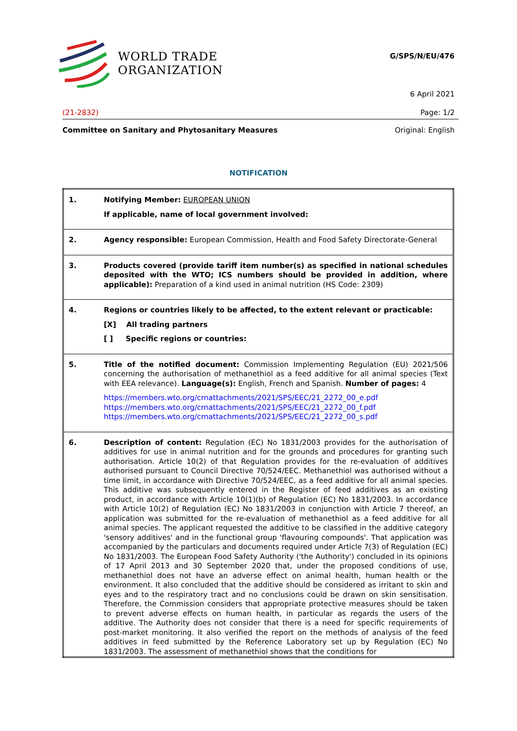WORLD TRADE
ORGANIZATION
G/SPS/N/EU/476
6 April 2021
(21-2832) Page: 1/2
Committee on Sanitary and Phytosanitary Measures Original: English
NOTIFICATION
| 1. | Notifying Member: EUROPEAN UNION If applicable, name of local government involved: |
| 2. | Agency responsible: European Commission, Health and Food Safety Directorate-General |
| 3. | Products covered (provide tariff item number(s) as specified in national schedules deposited with the WTO; ICS numbers should be provided in addition, where applicable): Preparation of a kind used in animal nutrition (HS Code: 2309) |
| 4. | Regions or countries likely to be affected, to the extent relevant or practicable: [X] All trading partners [ ] Specific regions or countries: |
| 5. | Title of the notified document: Commission Implementing Regulation (EU) 2021/506 concerning the authorisation of methanethiol as a feed additive for all animal species (Text with EEA relevance). Language(s): English, French and Spanish. Number of pages: 4 https://members.wto.org/crnattachments/2021/SPS/EEC/21_2272_00_e.pdf https://members.wto.org/crnattachments/2021/SPS/EEC/21_2272_00_f.pdf https://members.wto.org/crnattachments/2021/SPS/EEC/21_2272_00_s.pdf |
| 6. | Description of content: Regulation (EC) No 1831/2003 provides for the authorisation of additives for use in animal nutrition and for the grounds and procedures for granting such authorisation. Article 10(2) of that Regulation provides for the re-evaluation of additives authorised pursuant to Council Directive 70/524/EEC. Methanethiol was authorised without a time limit, in accordance with Directive 70/524/EEC, as a feed additive for all animal species. This additive was subsequently entered in the Register of feed additives as an existing product, in accordance with Article 10(1)(b) of Regulation (EC) No 1831/2003. In accordance with Article 10(2) of Regulation (EC) No 1831/2003 in conjunction with Article 7 thereof, an application was submitted for the re-evaluation of methanethiol as a feed additive for all animal species. The applicant requested the additive to be classified in the additive category 'sensory additives' and in the functional group 'flavouring compounds'. That application was accompanied by the particulars and documents required under Article 7(3) of Regulation (EC) No 1831/2003. The European Food Safety Authority ('the Authority') concluded in its opinions of 17 April 2013 and 30 September 2020 that, under the proposed conditions of use, methanethiol does not have an adverse effect on animal health, human health or the environment. It also concluded that the additive should be considered as irritant to skin and eyes and to the respiratory tract and no conclusions could be drawn on skin sensitisation. Therefore, the Commission considers that appropriate protective measures should be taken to prevent adverse effects on human health, in particular as regards the users of the additive. The Authority does not consider that there is a need for specific requirements of post-market monitoring. It also verified the report on the methods of analysis of the feed additives in feed submitted by the Reference Laboratory set up by Regulation (EC) No 1831/2003. The assessment of methanethiol shows that the conditions for |